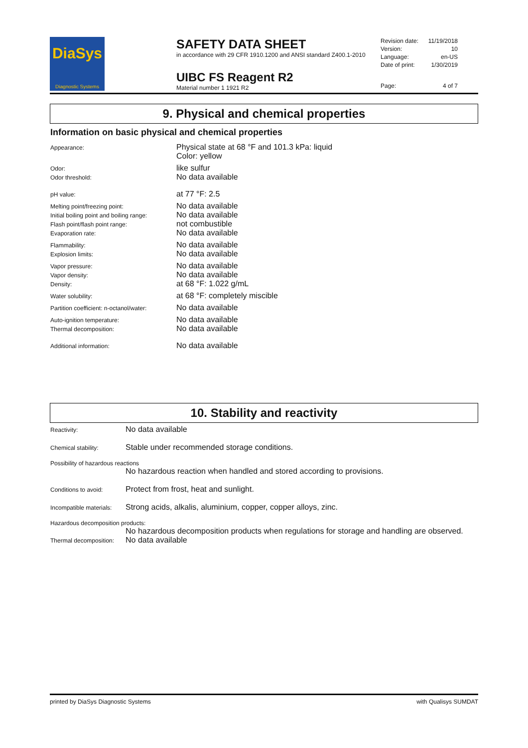DiaSys
Diagnostic Systems
SAFETY DATA SHEET
in accordance with 29 CFR 1910.1200 and ANSI standard Z400.1-2010
UIBC FS Reagent R2
Material number 1 1921 R2
Revision date: 11/19/2018
Version: 10
Language: en-US
Date of print: 1/30/2019
Page: 4 of 7
9. Physical and chemical properties
Information on basic physical and chemical properties
Appearance:
Physical state at 68 °F and 101.3 kPa: liquid
Color: yellow
Odor:
like sulfur
Odor threshold:
No data available
pH value:
at 77 °F: 2.5
Melting point/freezing point:
No data available
Initial boiling point and boiling range:
No data available
Flash point/flash point range:
not combustible
Evaporation rate:
No data available
Flammability:
No data available
Explosion limits:
No data available
Vapor pressure:
No data available
Vapor density:
No data available
Density:
at 68 °F: 1.022 g/mL
Water solubility:
at 68 °F: completely miscible
Partition coefficient: n-octanol/water:
No data available
Auto-ignition temperature:
No data available
Thermal decomposition:
No data available
Additional information:
No data available
10. Stability and reactivity
Reactivity:
No data available
Chemical stability:
Stable under recommended storage conditions.
Possibility of hazardous reactions
No hazardous reaction when handled and stored according to provisions.
Conditions to avoid:
Protect from frost, heat and sunlight.
Incompatible materials:
Strong acids, alkalis, aluminium, copper, copper alloys, zinc.
Hazardous decomposition products:
No hazardous decomposition products when regulations for storage and handling are observed.
Thermal decomposition:
No data available
printed by DiaSys Diagnostic Systems with Qualisys SUMDAT